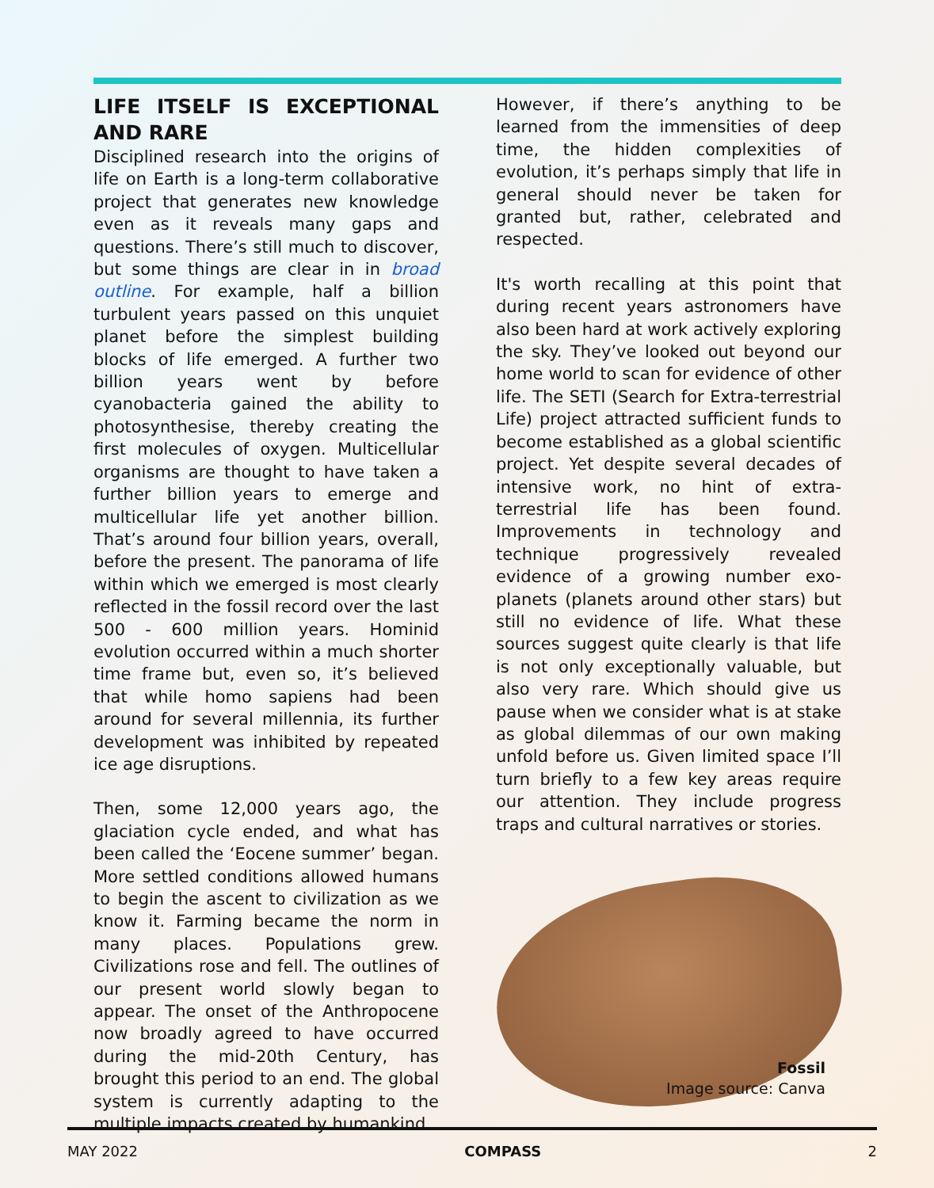LIFE ITSELF IS EXCEPTIONAL AND RARE
Disciplined research into the origins of life on Earth is a long-term collaborative project that generates new knowledge even as it reveals many gaps and questions. There’s still much to discover, but some things are clear in in broad outline. For example, half a billion turbulent years passed on this unquiet planet before the simplest building blocks of life emerged. A further two billion years went by before cyanobacteria gained the ability to photosynthesise, thereby creating the first molecules of oxygen. Multicellular organisms are thought to have taken a further billion years to emerge and multicellular life yet another billion. That’s around four billion years, overall, before the present. The panorama of life within which we emerged is most clearly reflected in the fossil record over the last 500 - 600 million years. Hominid evolution occurred within a much shorter time frame but, even so, it’s believed that while homo sapiens had been around for several millennia, its further development was inhibited by repeated ice age disruptions.
Then, some 12,000 years ago, the glaciation cycle ended, and what has been called the ‘Eocene summer’ began. More settled conditions allowed humans to begin the ascent to civilization as we know it. Farming became the norm in many places. Populations grew. Civilizations rose and fell. The outlines of our present world slowly began to appear. The onset of the Anthropocene now broadly agreed to have occurred during the mid-20th Century, has brought this period to an end. The global system is currently adapting to the multiple impacts created by humankind.
However, if there’s anything to be learned from the immensities of deep time, the hidden complexities of evolution, it’s perhaps simply that life in general should never be taken for granted but, rather, celebrated and respected.
It's worth recalling at this point that during recent years astronomers have also been hard at work actively exploring the sky. They’ve looked out beyond our home world to scan for evidence of other life. The SETI (Search for Extra-terrestrial Life) project attracted sufficient funds to become established as a global scientific project. Yet despite several decades of intensive work, no hint of extra-terrestrial life has been found. Improvements in technology and technique progressively revealed evidence of a growing number exo-planets (planets around other stars) but still no evidence of life. What these sources suggest quite clearly is that life is not only exceptionally valuable, but also very rare. Which should give us pause when we consider what is at stake as global dilemmas of our own making unfold before us. Given limited space I’ll turn briefly to a few key areas require our attention. They include progress traps and cultural narratives or stories.
Fossil
Image source: Canva
MAY 2022 COMPASS 2